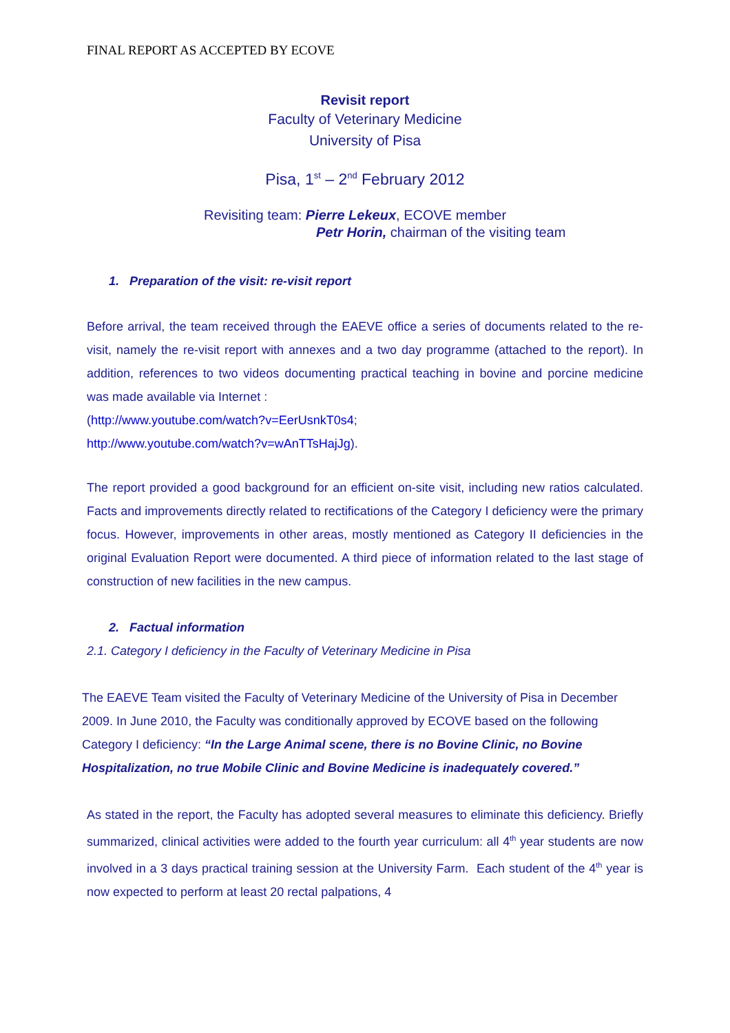FINAL REPORT AS ACCEPTED BY ECOVE
Revisit report
Faculty of Veterinary Medicine
University of Pisa
Pisa, 1<sup>st</sup> – 2<sup>nd</sup> February 2012
Revisiting team: Pierre Lekeux, ECOVE member
Petr Horin, chairman of the visiting team
1. Preparation of the visit: re-visit report
Before arrival, the team received through the EAEVE office a series of documents related to the re-visit, namely the re-visit report with annexes and a two day programme (attached to the report). In addition, references to two videos documenting practical teaching in bovine and porcine medicine was made available via Internet :
(http://www.youtube.com/watch?v=EerUsnkT0s4;
http://www.youtube.com/watch?v=wAnTTsHajJg).
The report provided a good background for an efficient on-site visit, including new ratios calculated. Facts and improvements directly related to rectifications of the Category I deficiency were the primary focus. However, improvements in other areas, mostly mentioned as Category II deficiencies in the original Evaluation Report were documented. A third piece of information related to the last stage of construction of new facilities in the new campus.
2. Factual information
2.1. Category I deficiency in the Faculty of Veterinary Medicine in Pisa
The EAEVE Team visited the Faculty of Veterinary Medicine of the University of Pisa in December 2009. In June 2010, the Faculty was conditionally approved by ECOVE based on the following Category I deficiency: “In the Large Animal scene, there is no Bovine Clinic, no Bovine Hospitalization, no true Mobile Clinic and Bovine Medicine is inadequately covered.”
As stated in the report, the Faculty has adopted several measures to eliminate this deficiency. Briefly summarized, clinical activities were added to the fourth year curriculum: all 4<sup>th</sup> year students are now involved in a 3 days practical training session at the University Farm. Each student of the 4<sup>th</sup> year is now expected to perform at least 20 rectal palpations, 4